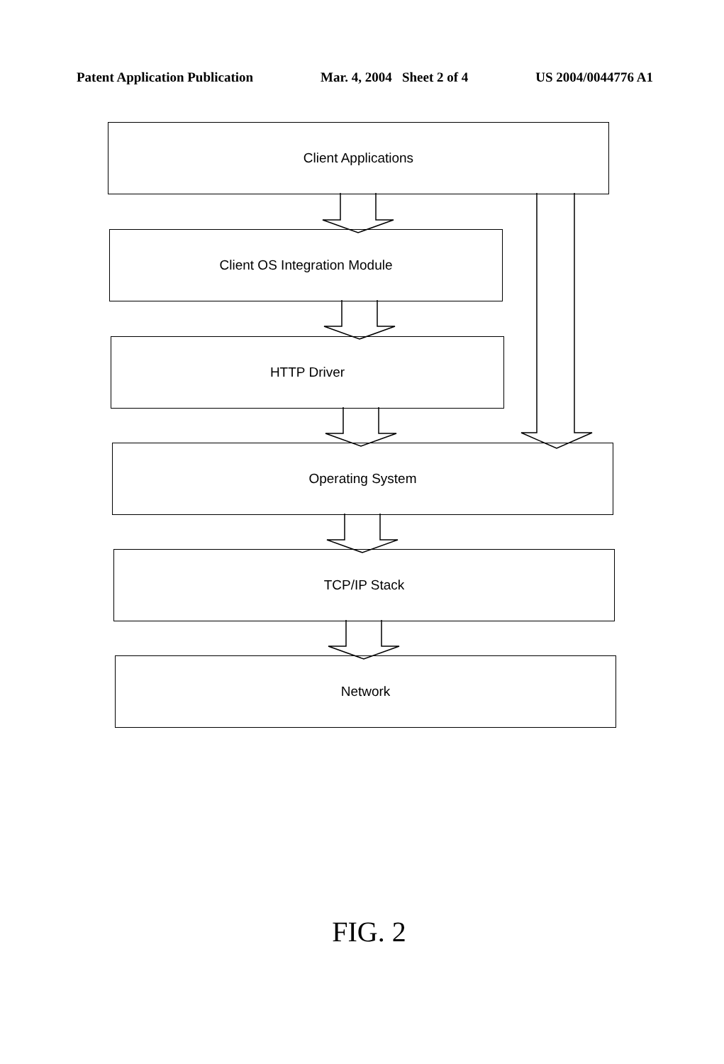Patent Application Publication Mar. 4, 2004 Sheet 2 of 4 US 2004/0044776 A1
Client Applications
Client OS Integration Module
HTTP Driver
Operating System
TCP/IP Stack
Network
FIG. 2